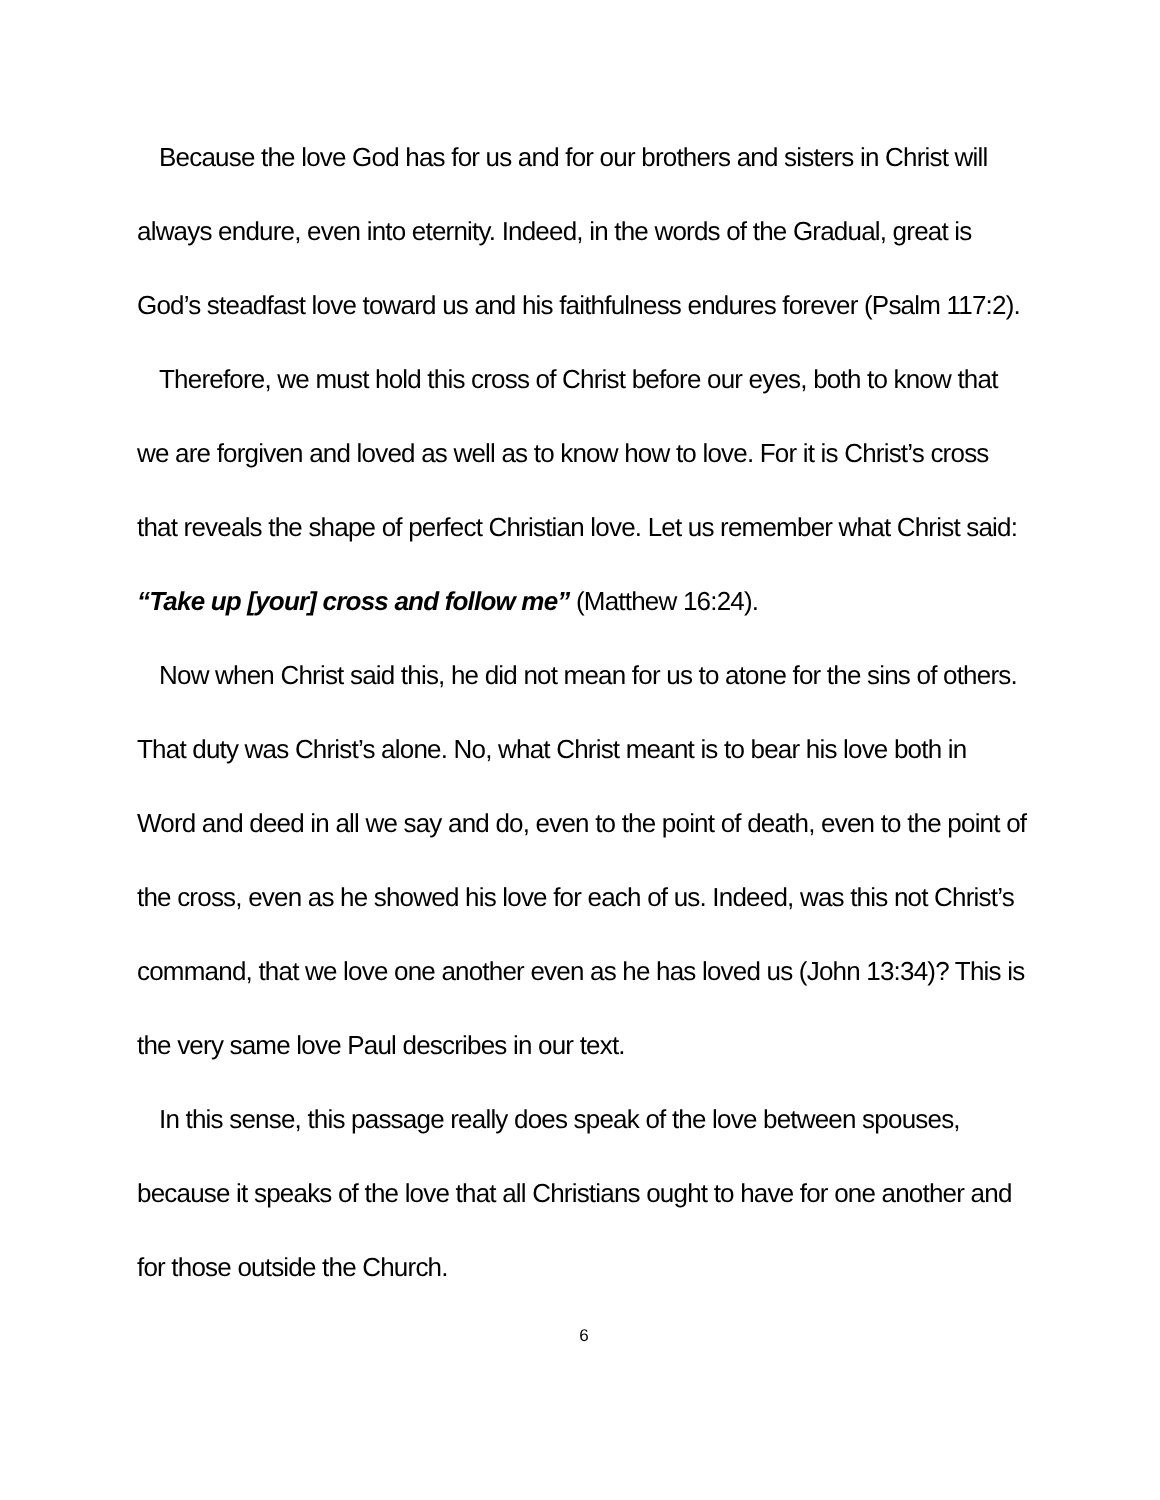Because the love God has for us and for our brothers and sisters in Christ will always endure, even into eternity. Indeed, in the words of the Gradual, great is God’s steadfast love toward us and his faithfulness endures forever (Psalm 117:2).
Therefore, we must hold this cross of Christ before our eyes, both to know that we are forgiven and loved as well as to know how to love. For it is Christ’s cross that reveals the shape of perfect Christian love. Let us remember what Christ said: “Take up [your] cross and follow me” (Matthew 16:24).
Now when Christ said this, he did not mean for us to atone for the sins of others. That duty was Christ’s alone. No, what Christ meant is to bear his love both in Word and deed in all we say and do, even to the point of death, even to the point of the cross, even as he showed his love for each of us. Indeed, was this not Christ’s command, that we love one another even as he has loved us (John 13:34)? This is the very same love Paul describes in our text.
In this sense, this passage really does speak of the love between spouses, because it speaks of the love that all Christians ought to have for one another and for those outside the Church.
6